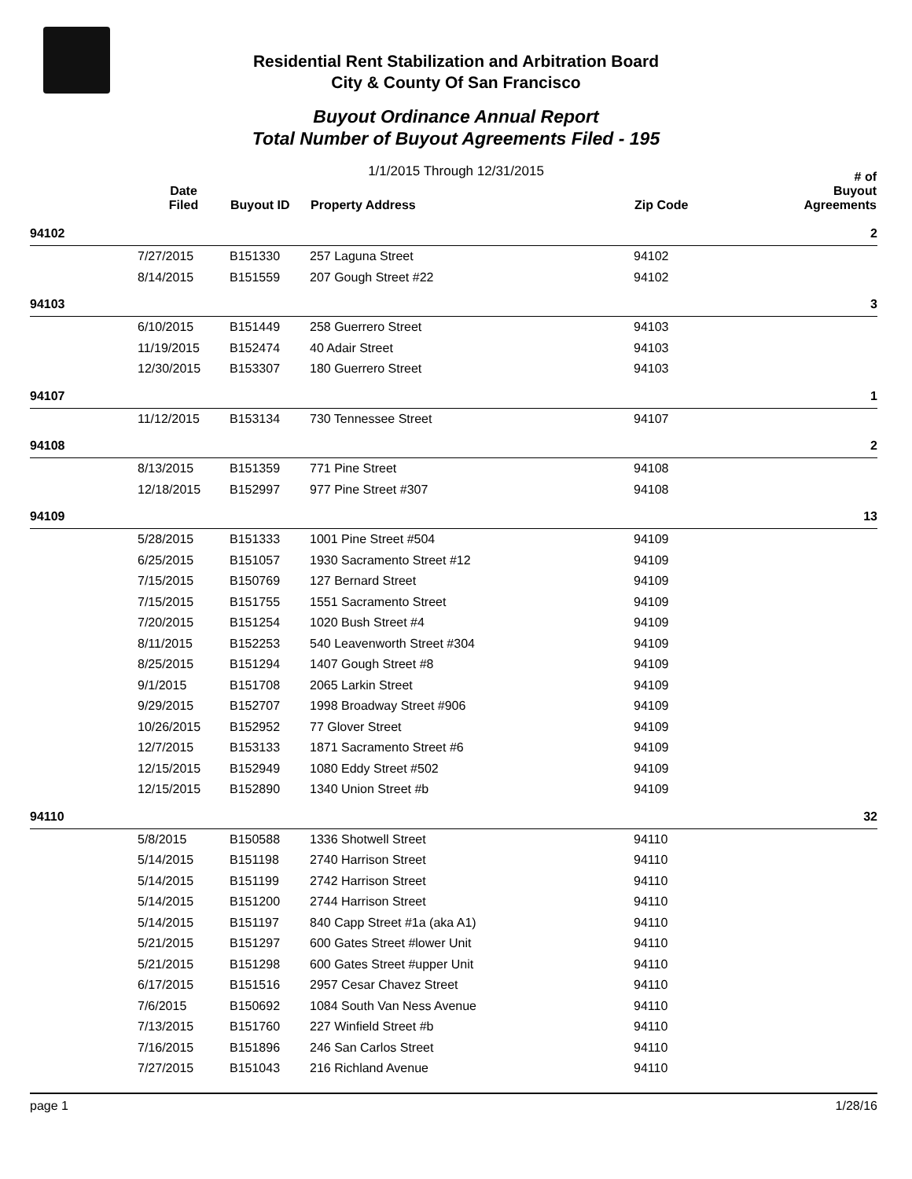Residential Rent Stabilization and Arbitration Board
City & County Of San Francisco
Buyout Ordinance Annual Report
Total Number of Buyout Agreements Filed - 195
1/1/2015 Through 12/31/2015
| | Date Filed | Buyout ID | Property Address | Zip Code | # of Buyout Agreements |
| --- | --- | --- | --- | --- | --- |
| 94102 | | | | | 2 |
| | 7/27/2015 | B151330 | 257 Laguna Street | 94102 | |
| | 8/14/2015 | B151559 | 207 Gough Street #22 | 94102 | |
| 94103 | | | | | 3 |
| | 6/10/2015 | B151449 | 258 Guerrero Street | 94103 | |
| | 11/19/2015 | B152474 | 40 Adair Street | 94103 | |
| | 12/30/2015 | B153307 | 180 Guerrero Street | 94103 | |
| 94107 | | | | | 1 |
| | 11/12/2015 | B153134 | 730 Tennessee Street | 94107 | |
| 94108 | | | | | 2 |
| | 8/13/2015 | B151359 | 771 Pine Street | 94108 | |
| | 12/18/2015 | B152997 | 977 Pine Street #307 | 94108 | |
| 94109 | | | | | 13 |
| | 5/28/2015 | B151333 | 1001 Pine Street #504 | 94109 | |
| | 6/25/2015 | B151057 | 1930 Sacramento Street #12 | 94109 | |
| | 7/15/2015 | B150769 | 127 Bernard Street | 94109 | |
| | 7/15/2015 | B151755 | 1551 Sacramento Street | 94109 | |
| | 7/20/2015 | B151254 | 1020 Bush Street #4 | 94109 | |
| | 8/11/2015 | B152253 | 540 Leavenworth Street #304 | 94109 | |
| | 8/25/2015 | B151294 | 1407 Gough Street #8 | 94109 | |
| | 9/1/2015 | B151708 | 2065 Larkin Street | 94109 | |
| | 9/29/2015 | B152707 | 1998 Broadway Street #906 | 94109 | |
| | 10/26/2015 | B152952 | 77 Glover Street | 94109 | |
| | 12/7/2015 | B153133 | 1871 Sacramento Street #6 | 94109 | |
| | 12/15/2015 | B152949 | 1080 Eddy Street #502 | 94109 | |
| | 12/15/2015 | B152890 | 1340 Union Street #b | 94109 | |
| 94110 | | | | | 32 |
| | 5/8/2015 | B150588 | 1336 Shotwell Street | 94110 | |
| | 5/14/2015 | B151198 | 2740 Harrison Street | 94110 | |
| | 5/14/2015 | B151199 | 2742 Harrison Street | 94110 | |
| | 5/14/2015 | B151200 | 2744 Harrison Street | 94110 | |
| | 5/14/2015 | B151197 | 840 Capp Street #1a (aka A1) | 94110 | |
| | 5/21/2015 | B151297 | 600 Gates Street #lower Unit | 94110 | |
| | 5/21/2015 | B151298 | 600 Gates Street #upper Unit | 94110 | |
| | 6/17/2015 | B151516 | 2957 Cesar Chavez Street | 94110 | |
| | 7/6/2015 | B150692 | 1084 South Van Ness Avenue | 94110 | |
| | 7/13/2015 | B151760 | 227 Winfield Street #b | 94110 | |
| | 7/16/2015 | B151896 | 246 San Carlos Street | 94110 | |
| | 7/27/2015 | B151043 | 216 Richland Avenue | 94110 | |
page 1 1/28/16